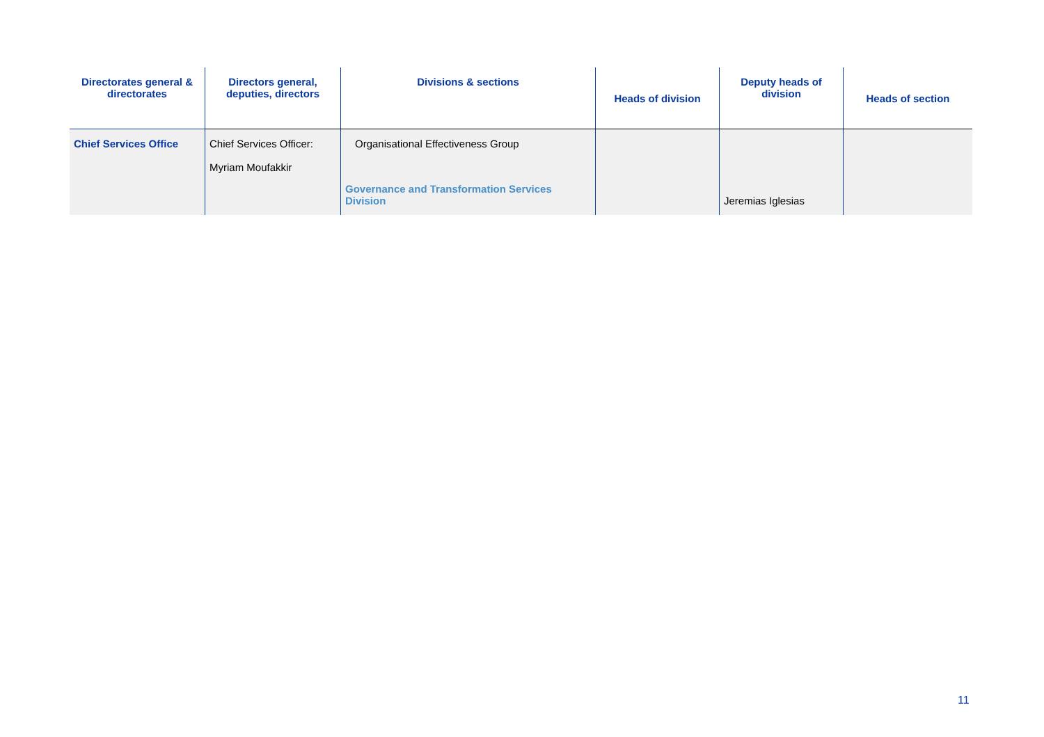| Directorates general & directorates | Directors general, deputies, directors | Divisions & sections | Heads of division | Deputy heads of division | Heads of section |
| --- | --- | --- | --- | --- | --- |
| Chief Services Office | Chief Services Officer: Myriam Moufakkir | Organisational Effectiveness Group Governance and Transformation Services Division | | Jeremias Iglesias | |
11